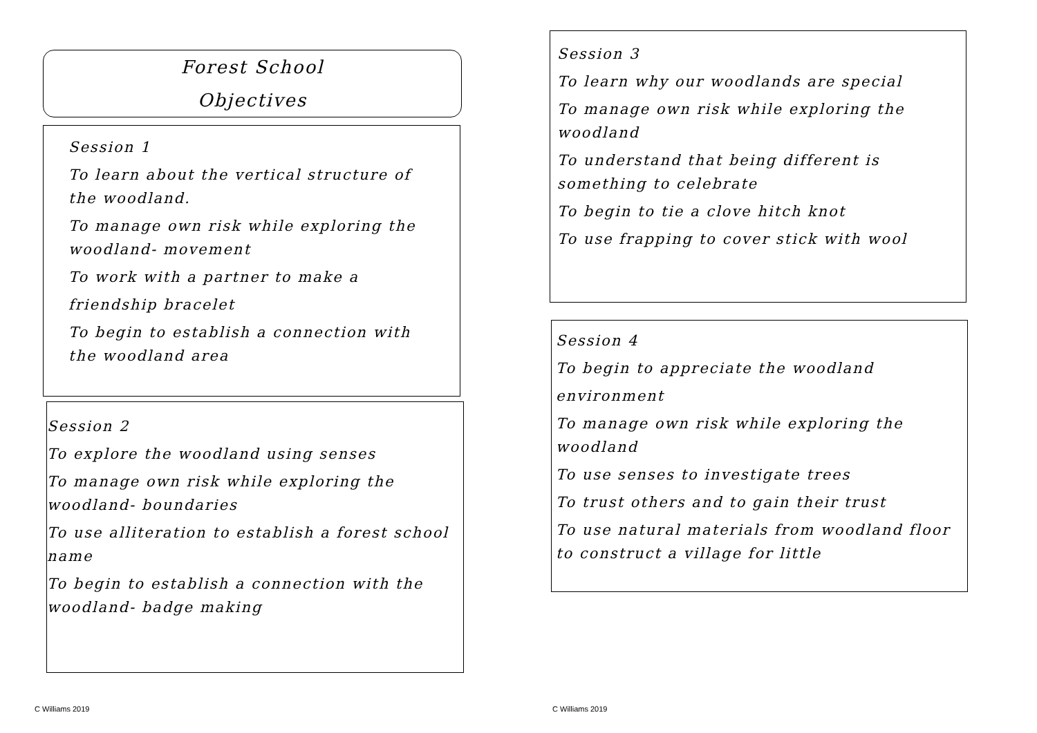Forest School
Objectives
Session 1
To learn about the vertical structure of the woodland.
To manage own risk while exploring the woodland- movement
To work with a partner to make a
friendship bracelet
To begin to establish a connection with the woodland area
Session 2
To explore the woodland using senses
To manage own risk while exploring the woodland- boundaries
To use alliteration to establish a forest school name
To begin to establish a connection with the woodland- badge making
Session 3
To learn why our woodlands are special
To manage own risk while exploring the woodland
To understand that being different is something to celebrate
To begin to tie a clove hitch knot
To use frapping to cover stick with wool
Session 4
To begin to appreciate the woodland
environment
To manage own risk while exploring the woodland
To use senses to investigate trees
To trust others and to gain their trust
To use natural materials from woodland floor to construct a village for little
C Williams 2019 C Williams 2019